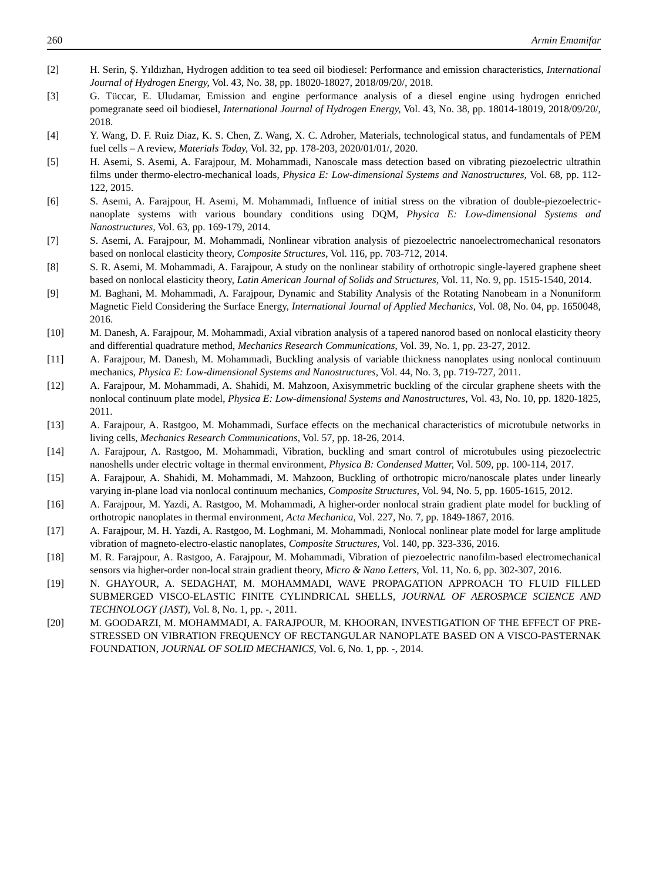260 Armin Emamifar
[2] H. Serin, Ş. Yıldızhan, Hydrogen addition to tea seed oil biodiesel: Performance and emission characteristics, International Journal of Hydrogen Energy, Vol. 43, No. 38, pp. 18020-18027, 2018/09/20/, 2018.
[3] G. Tüccar, E. Uludamar, Emission and engine performance analysis of a diesel engine using hydrogen enriched pomegranate seed oil biodiesel, International Journal of Hydrogen Energy, Vol. 43, No. 38, pp. 18014-18019, 2018/09/20/, 2018.
[4] Y. Wang, D. F. Ruiz Diaz, K. S. Chen, Z. Wang, X. C. Adroher, Materials, technological status, and fundamentals of PEM fuel cells – A review, Materials Today, Vol. 32, pp. 178-203, 2020/01/01/, 2020.
[5] H. Asemi, S. Asemi, A. Farajpour, M. Mohammadi, Nanoscale mass detection based on vibrating piezoelectric ultrathin films under thermo-electro-mechanical loads, Physica E: Low-dimensional Systems and Nanostructures, Vol. 68, pp. 112-122, 2015.
[6] S. Asemi, A. Farajpour, H. Asemi, M. Mohammadi, Influence of initial stress on the vibration of double-piezoelectric-nanoplate systems with various boundary conditions using DQM, Physica E: Low-dimensional Systems and Nanostructures, Vol. 63, pp. 169-179, 2014.
[7] S. Asemi, A. Farajpour, M. Mohammadi, Nonlinear vibration analysis of piezoelectric nanoelectromechanical resonators based on nonlocal elasticity theory, Composite Structures, Vol. 116, pp. 703-712, 2014.
[8] S. R. Asemi, M. Mohammadi, A. Farajpour, A study on the nonlinear stability of orthotropic single-layered graphene sheet based on nonlocal elasticity theory, Latin American Journal of Solids and Structures, Vol. 11, No. 9, pp. 1515-1540, 2014.
[9] M. Baghani, M. Mohammadi, A. Farajpour, Dynamic and Stability Analysis of the Rotating Nanobeam in a Nonuniform Magnetic Field Considering the Surface Energy, International Journal of Applied Mechanics, Vol. 08, No. 04, pp. 1650048, 2016.
[10] M. Danesh, A. Farajpour, M. Mohammadi, Axial vibration analysis of a tapered nanorod based on nonlocal elasticity theory and differential quadrature method, Mechanics Research Communications, Vol. 39, No. 1, pp. 23-27, 2012.
[11] A. Farajpour, M. Danesh, M. Mohammadi, Buckling analysis of variable thickness nanoplates using nonlocal continuum mechanics, Physica E: Low-dimensional Systems and Nanostructures, Vol. 44, No. 3, pp. 719-727, 2011.
[12] A. Farajpour, M. Mohammadi, A. Shahidi, M. Mahzoon, Axisymmetric buckling of the circular graphene sheets with the nonlocal continuum plate model, Physica E: Low-dimensional Systems and Nanostructures, Vol. 43, No. 10, pp. 1820-1825, 2011.
[13] A. Farajpour, A. Rastgoo, M. Mohammadi, Surface effects on the mechanical characteristics of microtubule networks in living cells, Mechanics Research Communications, Vol. 57, pp. 18-26, 2014.
[14] A. Farajpour, A. Rastgoo, M. Mohammadi, Vibration, buckling and smart control of microtubules using piezoelectric nanoshells under electric voltage in thermal environment, Physica B: Condensed Matter, Vol. 509, pp. 100-114, 2017.
[15] A. Farajpour, A. Shahidi, M. Mohammadi, M. Mahzoon, Buckling of orthotropic micro/nanoscale plates under linearly varying in-plane load via nonlocal continuum mechanics, Composite Structures, Vol. 94, No. 5, pp. 1605-1615, 2012.
[16] A. Farajpour, M. Yazdi, A. Rastgoo, M. Mohammadi, A higher-order nonlocal strain gradient plate model for buckling of orthotropic nanoplates in thermal environment, Acta Mechanica, Vol. 227, No. 7, pp. 1849-1867, 2016.
[17] A. Farajpour, M. H. Yazdi, A. Rastgoo, M. Loghmani, M. Mohammadi, Nonlocal nonlinear plate model for large amplitude vibration of magneto-electro-elastic nanoplates, Composite Structures, Vol. 140, pp. 323-336, 2016.
[18] M. R. Farajpour, A. Rastgoo, A. Farajpour, M. Mohammadi, Vibration of piezoelectric nanofilm-based electromechanical sensors via higher-order non-local strain gradient theory, Micro & Nano Letters, Vol. 11, No. 6, pp. 302-307, 2016.
[19] N. GHAYOUR, A. SEDAGHAT, M. MOHAMMADI, WAVE PROPAGATION APPROACH TO FLUID FILLED SUBMERGED VISCO-ELASTIC FINITE CYLINDRICAL SHELLS, JOURNAL OF AEROSPACE SCIENCE AND TECHNOLOGY (JAST), Vol. 8, No. 1, pp. -, 2011.
[20] M. GOODARZI, M. MOHAMMADI, A. FARAJPOUR, M. KHOORAN, INVESTIGATION OF THE EFFECT OF PRE-STRESSED ON VIBRATION FREQUENCY OF RECTANGULAR NANOPLATE BASED ON A VISCO-PASTERNAK FOUNDATION, JOURNAL OF SOLID MECHANICS, Vol. 6, No. 1, pp. -, 2014.